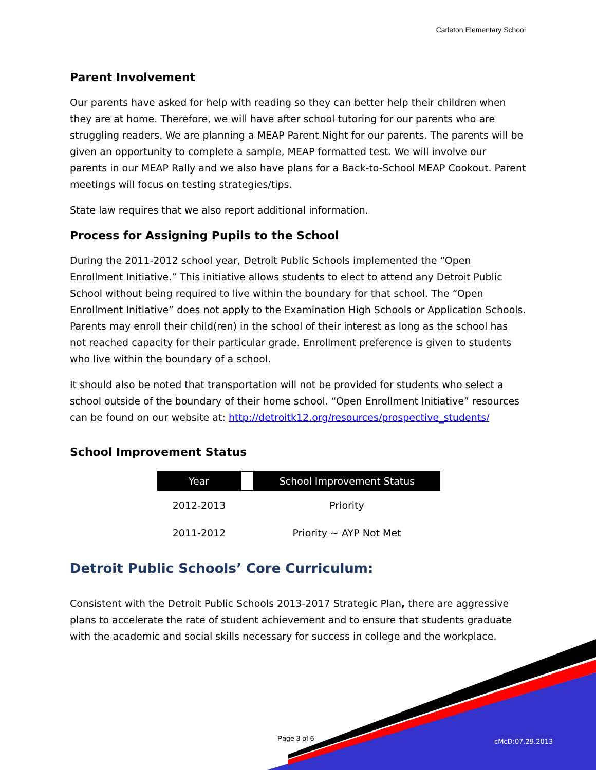Carleton Elementary School
Parent Involvement
Our parents have asked for help with reading so they can better help their children when they are at home. Therefore, we will have after school tutoring for our parents who are struggling readers. We are planning a MEAP Parent Night for our parents. The parents will be given an opportunity to complete a sample, MEAP formatted test. We will involve our parents in our MEAP Rally and we also have plans for a Back-to-School MEAP Cookout. Parent meetings will focus on testing strategies/tips.
State law requires that we also report additional information.
Process for Assigning Pupils to the School
During the 2011-2012 school year, Detroit Public Schools implemented the “Open Enrollment Initiative.” This initiative allows students to elect to attend any Detroit Public School without being required to live within the boundary for that school. The “Open Enrollment Initiative” does not apply to the Examination High Schools or Application Schools. Parents may enroll their child(ren) in the school of their interest as long as the school has not reached capacity for their particular grade. Enrollment preference is given to students who live within the boundary of a school.
It should also be noted that transportation will not be provided for students who select a school outside of the boundary of their home school. “Open Enrollment Initiative” resources can be found on our website at: http://detroitk12.org/resources/prospective_students/
School Improvement Status
| Year | | School Improvement Status |
| --- | --- | --- |
| 2012-2013 | | Priority |
| 2011-2012 | | Priority ~ AYP Not Met |
Detroit Public Schools’ Core Curriculum:
Consistent with the Detroit Public Schools 2013-2017 Strategic Plan, there are aggressive plans to accelerate the rate of student achievement and to ensure that students graduate with the academic and social skills necessary for success in college and the workplace.
Page 3 of 6 cMcD:07.29.2013